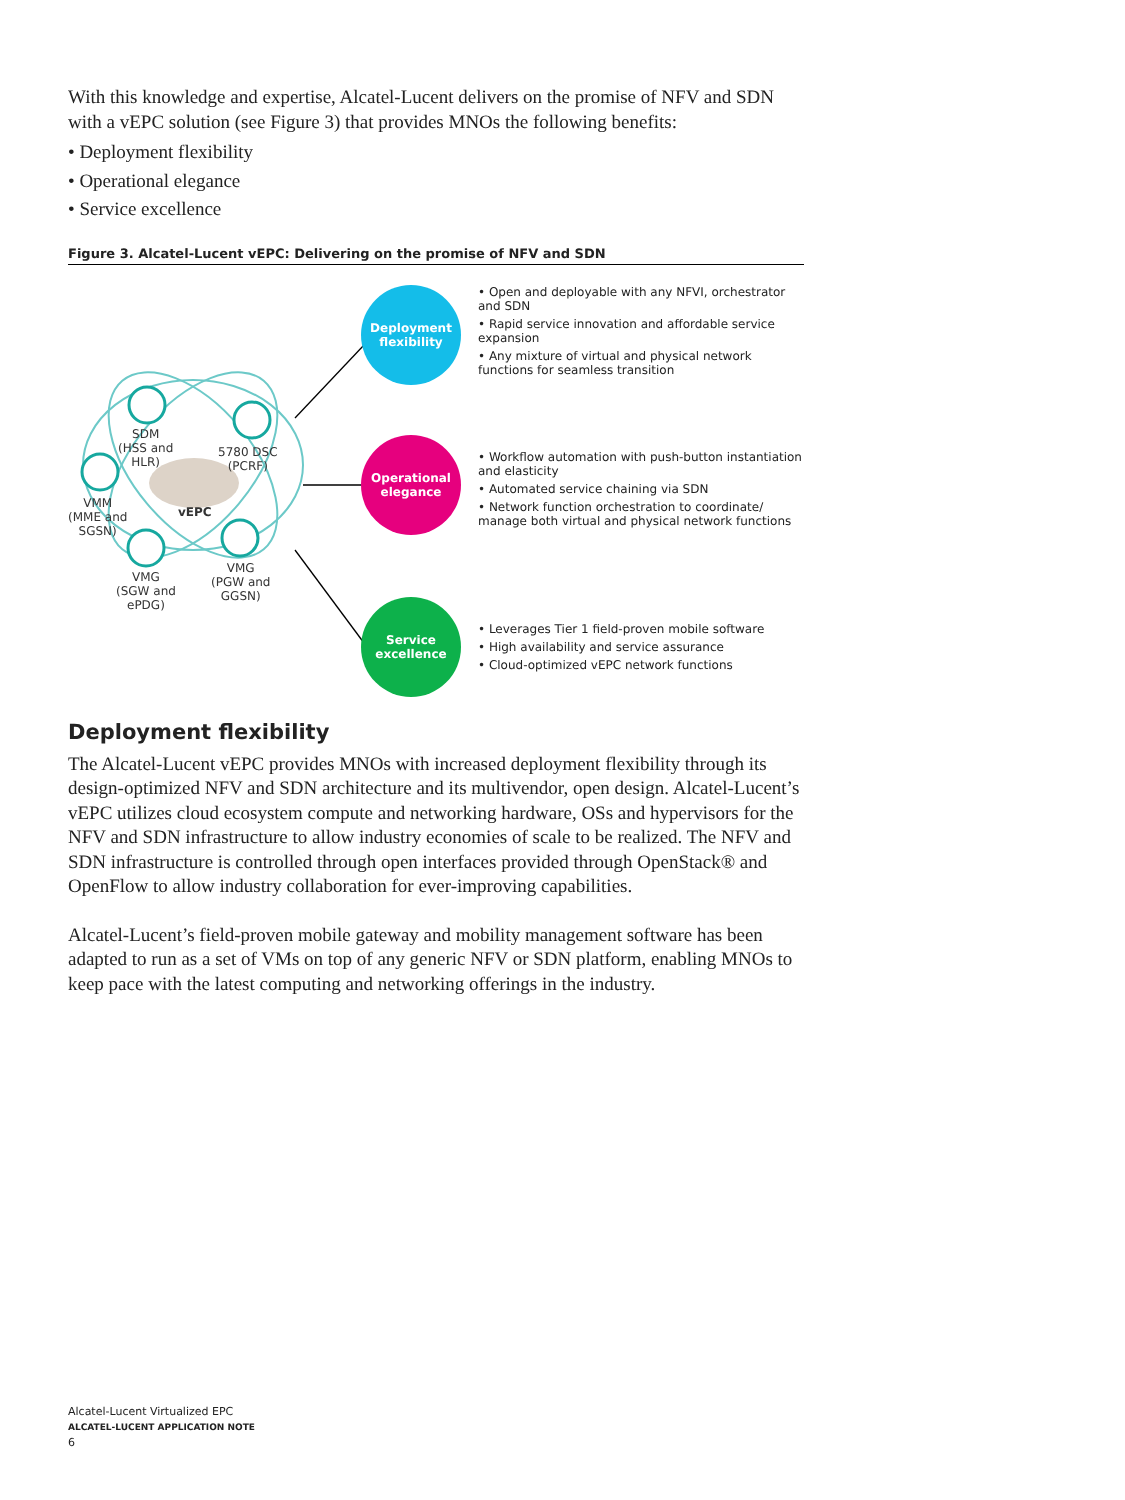With this knowledge and expertise, Alcatel-Lucent delivers on the promise of NFV and SDN with a vEPC solution (see Figure 3) that provides MNOs the following benefits:
• Deployment flexibility
• Operational elegance
• Service excellence
Figure 3. Alcatel-Lucent vEPC: Delivering on the promise of NFV and SDN
Deployment flexibility
Operational elegance
Service excellence
SDM
(HSS and
HLR)
5780 DSC
(PCRF)
VMM
(MME and
SGSN)
vEPC
VMG
(SGW and
ePDG)
VMG
(PGW and
GGSN)
• Open and deployable with any NFVI, orchestrator and SDN
• Rapid service innovation and affordable service expansion
• Any mixture of virtual and physical network functions for seamless transition
• Workflow automation with push-button instantiation and elasticity
• Automated service chaining via SDN
• Network function orchestration to coordinate/ manage both virtual and physical network functions
• Leverages Tier 1 field-proven mobile software
• High availability and service assurance
• Cloud-optimized vEPC network functions
Deployment flexibility
The Alcatel-Lucent vEPC provides MNOs with increased deployment flexibility through its design-optimized NFV and SDN architecture and its multivendor, open design. Alcatel-Lucent’s vEPC utilizes cloud ecosystem compute and networking hardware, OSs and hypervisors for the NFV and SDN infrastructure to allow industry economies of scale to be realized. The NFV and SDN infrastructure is controlled through open interfaces provided through OpenStack® and OpenFlow to allow industry collaboration for ever-improving capabilities.
Alcatel-Lucent’s field-proven mobile gateway and mobility management software has been adapted to run as a set of VMs on top of any generic NFV or SDN platform, enabling MNOs to keep pace with the latest computing and networking offerings in the industry.
Alcatel-Lucent Virtualized EPC
ALCATEL-LUCENT APPLICATION NOTE
6